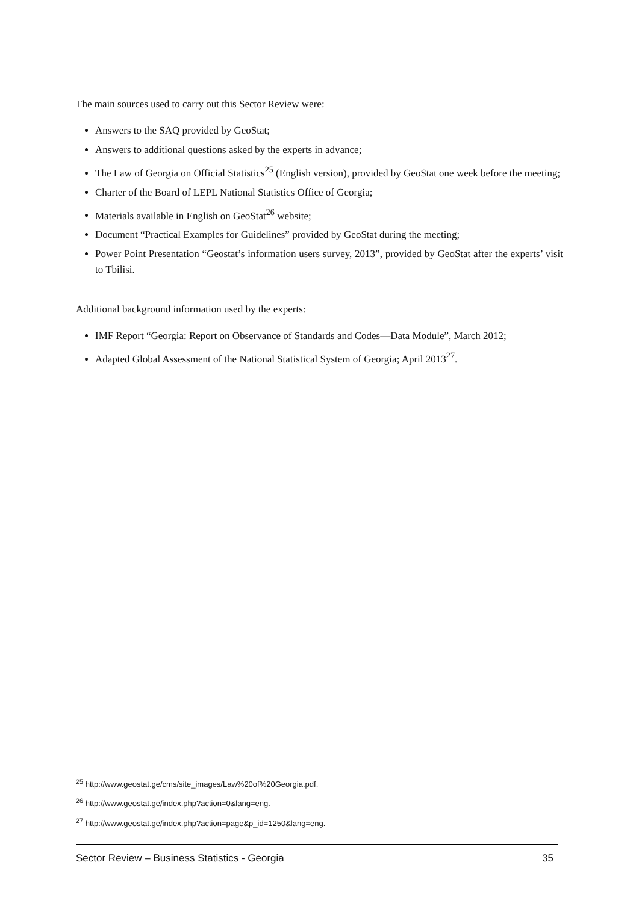The main sources used to carry out this Sector Review were:
Answers to the SAQ provided by GeoStat;
Answers to additional questions asked by the experts in advance;
The Law of Georgia on Official Statistics<sup>25</sup> (English version), provided by GeoStat one week before the meeting;
Charter of the Board of LEPL National Statistics Office of Georgia;
Materials available in English on GeoStat<sup>26</sup> website;
Document “Practical Examples for Guidelines” provided by GeoStat during the meeting;
Power Point Presentation “Geostat’s information users survey, 2013”, provided by GeoStat after the experts’ visit to Tbilisi.
Additional background information used by the experts:
IMF Report “Georgia: Report on Observance of Standards and Codes—Data Module”, March 2012;
Adapted Global Assessment of the National Statistical System of Georgia; April 2013<sup>27</sup>.
<sup>25</sup> http://www.geostat.ge/cms/site_images/Law%20of%20Georgia.pdf.
<sup>26</sup> http://www.geostat.ge/index.php?action=0&lang=eng.
<sup>27</sup> http://www.geostat.ge/index.php?action=page&p_id=1250&lang=eng.
Sector Review – Business Statistics - Georgia 35